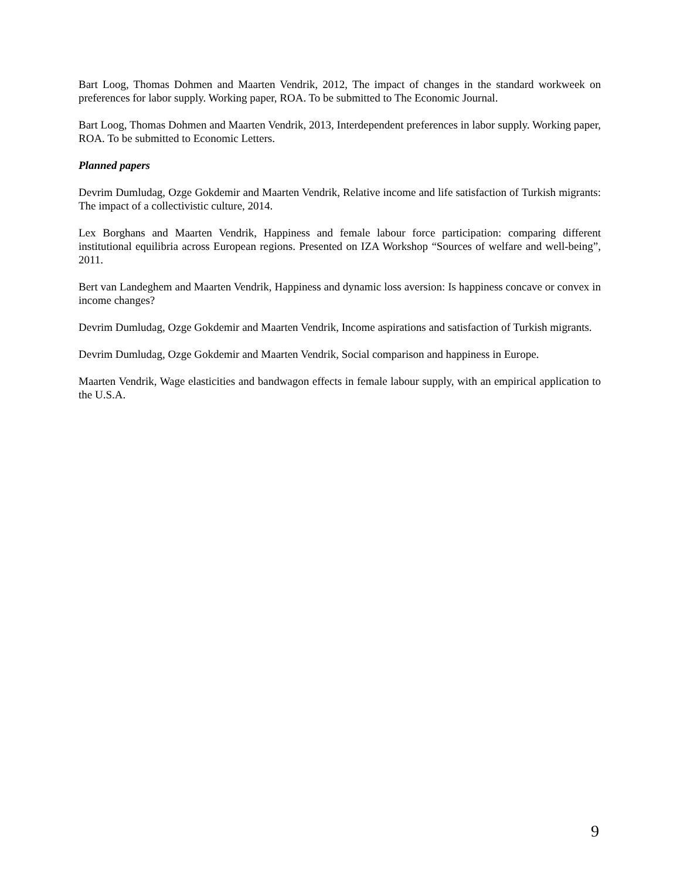Bart Loog, Thomas Dohmen and Maarten Vendrik, 2012, The impact of changes in the standard workweek on preferences for labor supply. Working paper, ROA. To be submitted to The Economic Journal.
Bart Loog, Thomas Dohmen and Maarten Vendrik, 2013, Interdependent preferences in labor supply. Working paper, ROA. To be submitted to Economic Letters.
Planned papers
Devrim Dumludag, Ozge Gokdemir and Maarten Vendrik, Relative income and life satisfaction of Turkish migrants: The impact of a collectivistic culture, 2014.
Lex Borghans and Maarten Vendrik, Happiness and female labour force participation: comparing different institutional equilibria across European regions. Presented on IZA Workshop “Sources of welfare and well-being”, 2011.
Bert van Landeghem and Maarten Vendrik, Happiness and dynamic loss aversion: Is happiness concave or convex in income changes?
Devrim Dumludag, Ozge Gokdemir and Maarten Vendrik, Income aspirations and satisfaction of Turkish migrants.
Devrim Dumludag, Ozge Gokdemir and Maarten Vendrik, Social comparison and happiness in Europe.
Maarten Vendrik, Wage elasticities and bandwagon effects in female labour supply, with an empirical application to the U.S.A.
9